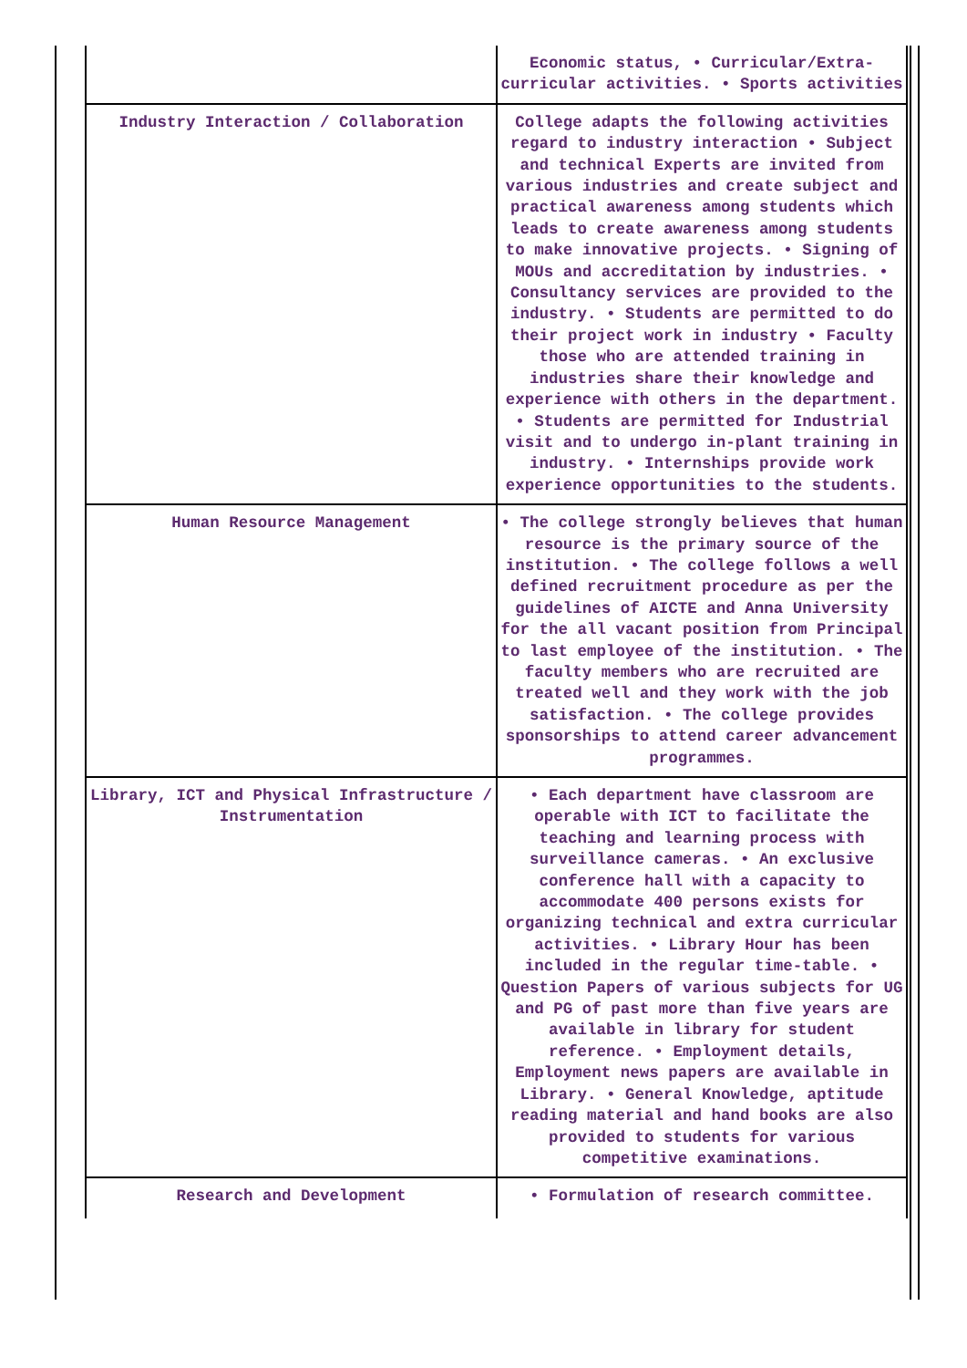| | Economic status, • Curricular/Extra-curricular activities. • Sports activities |
| Industry Interaction / Collaboration | College adapts the following activities regard to industry interaction • Subject and technical Experts are invited from various industries and create subject and practical awareness among students which leads to create awareness among students to make innovative projects. • Signing of MOUs and accreditation by industries. • Consultancy services are provided to the industry. • Students are permitted to do their project work in industry • Faculty those who are attended training in industries share their knowledge and experience with others in the department. • Students are permitted for Industrial visit and to undergo in-plant training in industry. • Internships provide work experience opportunities to the students. |
| Human Resource Management | • The college strongly believes that human resource is the primary source of the institution. • The college follows a well defined recruitment procedure as per the guidelines of AICTE and Anna University for the all vacant position from Principal to last employee of the institution. • The faculty members who are recruited are treated well and they work with the job satisfaction. • The college provides sponsorships to attend career advancement programmes. |
| Library, ICT and Physical Infrastructure / Instrumentation | • Each department have classroom are operable with ICT to facilitate the teaching and learning process with surveillance cameras. • An exclusive conference hall with a capacity to accommodate 400 persons exists for organizing technical and extra curricular activities. • Library Hour has been included in the regular time-table. • Question Papers of various subjects for UG and PG of past more than five years are available in library for student reference. • Employment details, Employment news papers are available in Library. • General Knowledge, aptitude reading material and hand books are also provided to students for various competitive examinations. |
| Research and Development | • Formulation of research committee. |